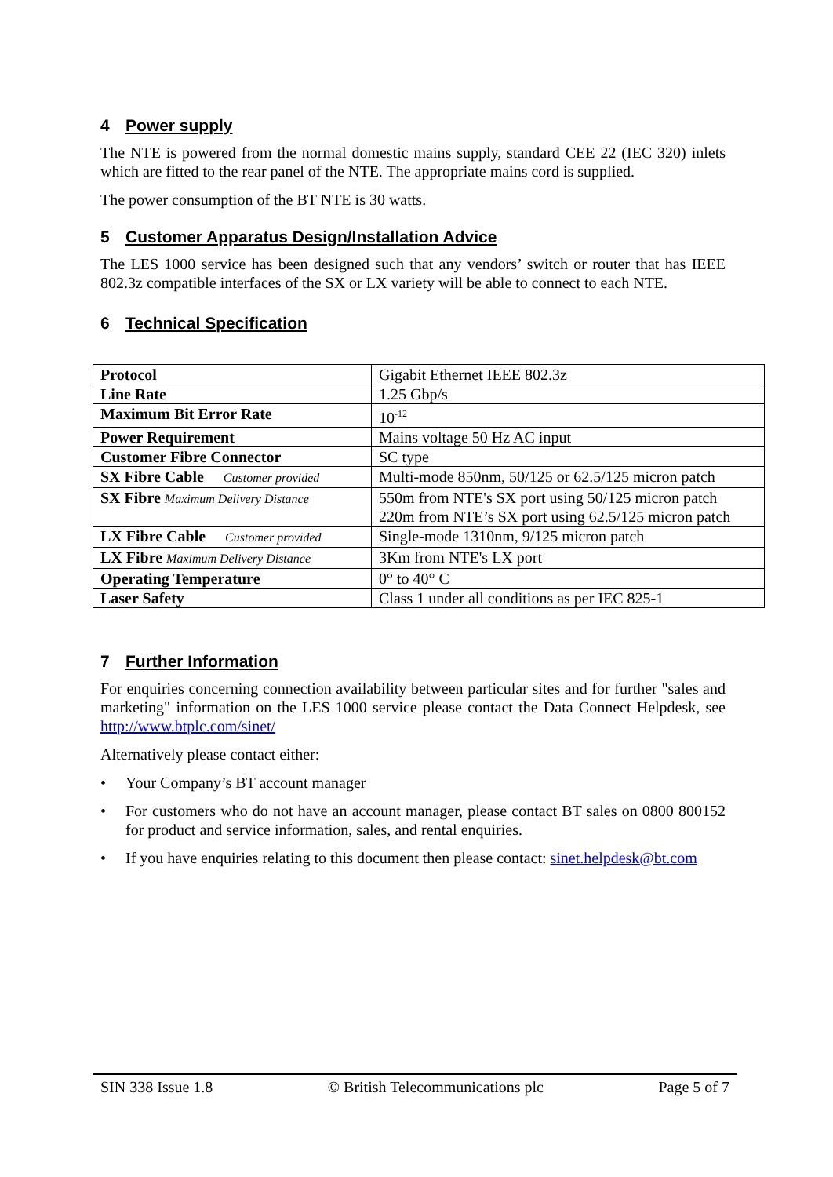4 Power supply
The NTE is powered from the normal domestic mains supply, standard CEE 22 (IEC 320) inlets which are fitted to the rear panel of the NTE. The appropriate mains cord is supplied.
The power consumption of the BT NTE is 30 watts.
5 Customer Apparatus Design/Installation Advice
The LES 1000 service has been designed such that any vendors’ switch or router that has IEEE 802.3z compatible interfaces of the SX or LX variety will be able to connect to each NTE.
6 Technical Specification
| Protocol | Gigabit Ethernet IEEE 802.3z |
| Line Rate | 1.25 Gbp/s |
| Maximum Bit Error Rate | 10<sup>-12</sup> |
| Power Requirement | Mains voltage 50 Hz AC input |
| Customer Fibre Connector | SC type |
| SX Fibre Cable Customer provided | Multi-mode 850nm, 50/125 or 62.5/125 micron patch |
| SX Fibre Maximum Delivery Distance | 550m from NTE's SX port using 50/125 micron patch 220m from NTE’s SX port using 62.5/125 micron patch |
| LX Fibre Cable Customer provided | Single-mode 1310nm, 9/125 micron patch |
| LX Fibre Maximum Delivery Distance | 3Km from NTE's LX port |
| Operating Temperature | 0° to 40° C |
| Laser Safety | Class 1 under all conditions as per IEC 825-1 |
7 Further Information
For enquiries concerning connection availability between particular sites and for further "sales and marketing" information on the LES 1000 service please contact the Data Connect Helpdesk, see http://www.btplc.com/sinet/
Alternatively please contact either:
• Your Company’s BT account manager
• For customers who do not have an account manager, please contact BT sales on 0800 800152 for product and service information, sales, and rental enquiries.
• If you have enquiries relating to this document then please contact: sinet.helpdesk@bt.com
SIN 338 Issue 1.8 © British Telecommunications plc Page 5 of 7